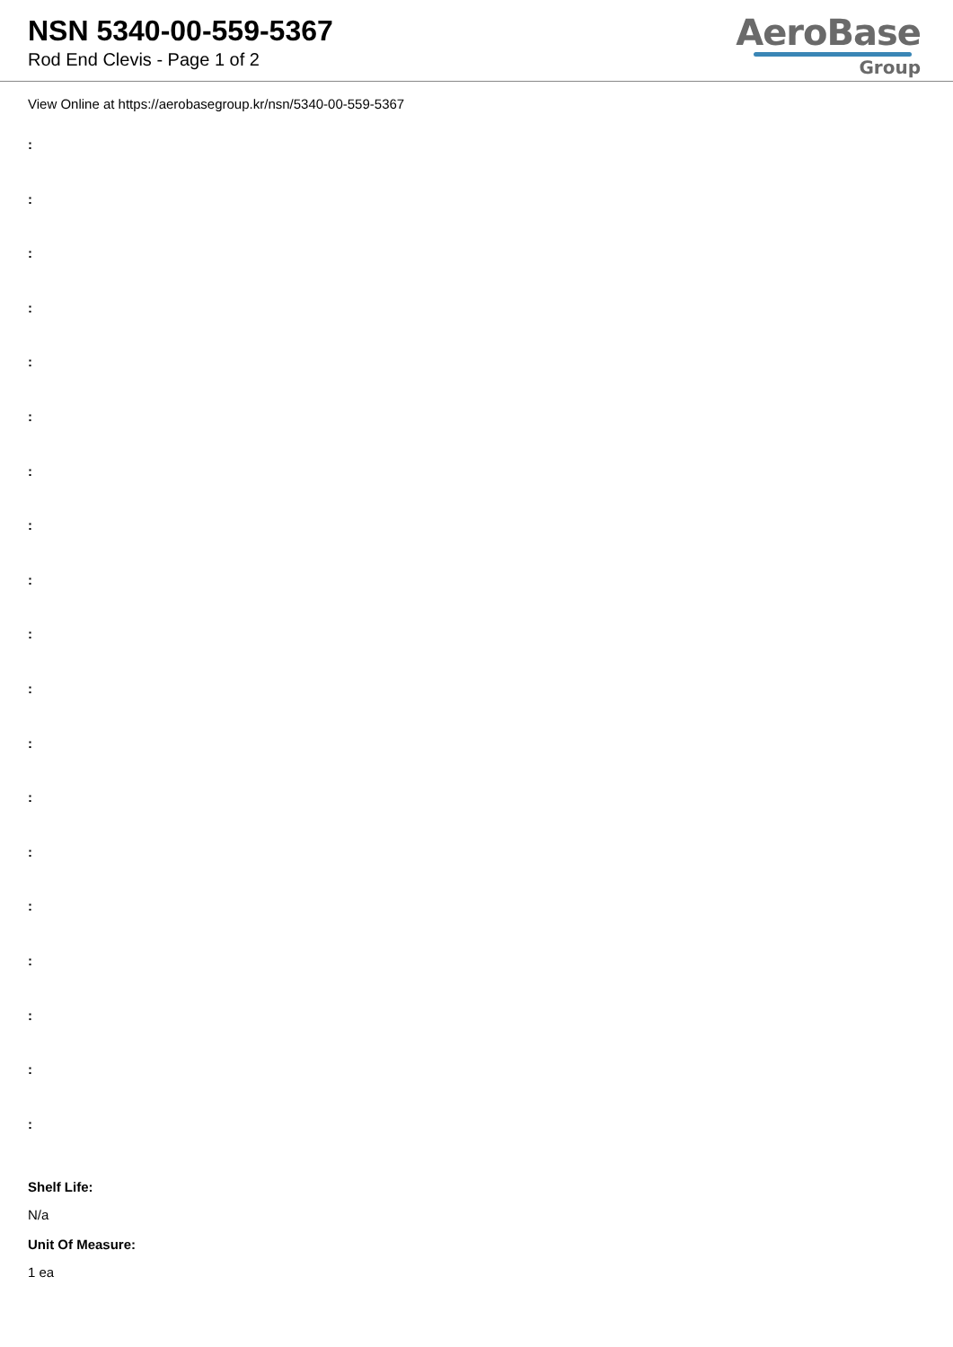NSN 5340-00-559-5367
Rod End Clevis - Page 1 of 2
AeroBase
Group
View Online at https://aerobasegroup.kr/nsn/5340-00-559-5367
:
:
:
:
:
:
:
:
:
:
:
:
:
:
:
:
:
:
:
Shelf Life:
N/a
Unit Of Measure:
1 ea